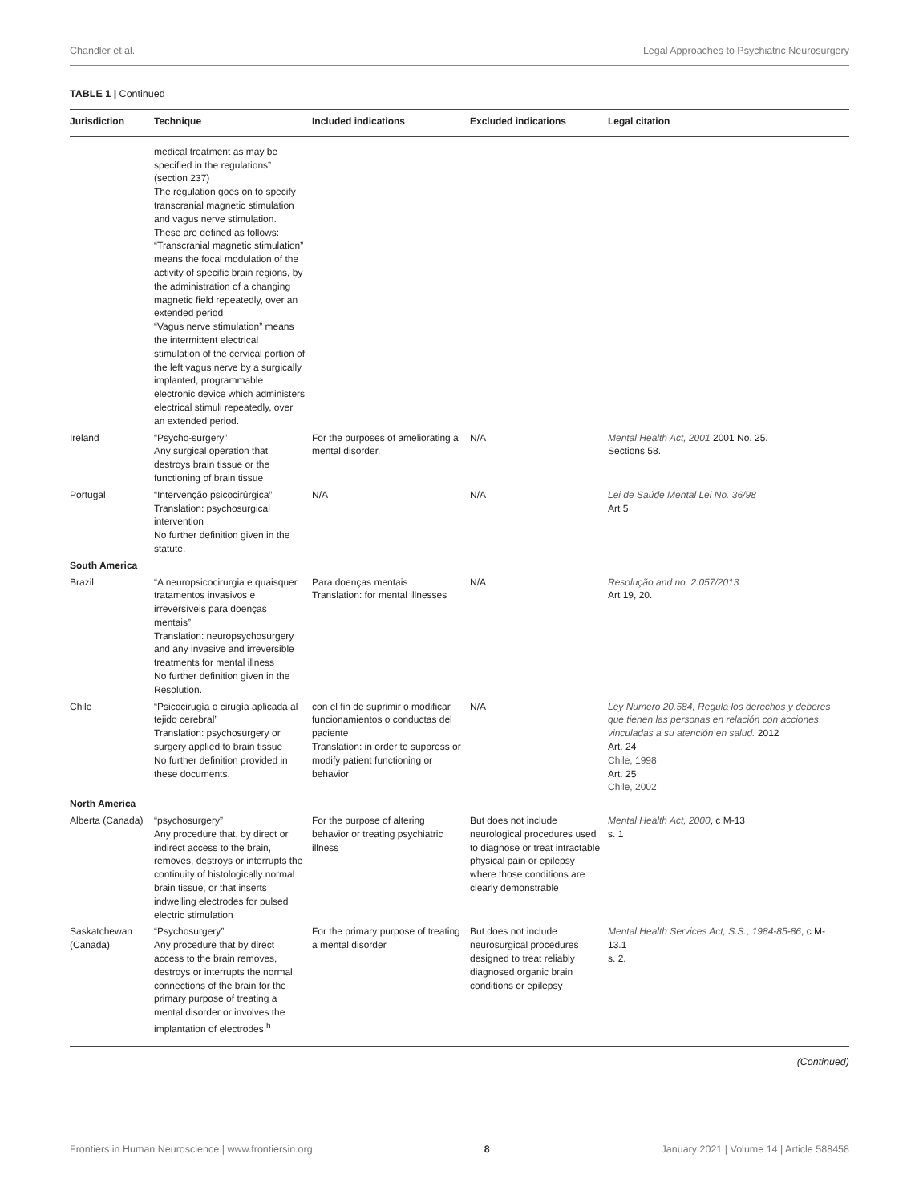Chandler et al. Legal Approaches to Psychiatric Neurosurgery
TABLE 1 | Continued
| Jurisdiction | Technique | Included indications | Excluded indications | Legal citation |
| --- | --- | --- | --- | --- |
| | medical treatment as may be specified in the regulations” (section 237) The regulation goes on to specify transcranial magnetic stimulation and vagus nerve stimulation. These are defined as follows: “Transcranial magnetic stimulation” means the focal modulation of the activity of specific brain regions, by the administration of a changing magnetic field repeatedly, over an extended period “Vagus nerve stimulation” means the intermittent electrical stimulation of the cervical portion of the left vagus nerve by a surgically implanted, programmable electronic device which administers electrical stimuli repeatedly, over an extended period. | | | |
| Ireland | “Psycho-surgery” Any surgical operation that destroys brain tissue or the functioning of brain tissue | For the purposes of ameliorating a mental disorder. | N/A | Mental Health Act, 2001 2001 No. 25. Sections 58. |
| Portugal | “Intervenção psicocirúrgica” Translation: psychosurgical intervention No further definition given in the statute. | N/A | N/A | Lei de Saúde Mental Lei No. 36/98 Art 5 |
| South America | | | | |
| Brazil | “A neuropsicocirurgia e quaisquer tratamentos invasivos e irreversíveis para doenças mentais” Translation: neuropsychosurgery and any invasive and irreversible treatments for mental illness No further definition given in the Resolution. | Para doenças mentais Translation: for mental illnesses | N/A | Resolução and no. 2.057/2013 Art 19, 20. |
| Chile | “Psicocirugía o cirugía aplicada al tejido cerebral” Translation: psychosurgery or surgery applied to brain tissue No further definition provided in these documents. | con el fin de suprimir o modificar funcionamientos o conductas del paciente Translation: in order to suppress or modify patient functioning or behavior | N/A | Ley Numero 20.584, Regula los derechos y deberes que tienen las personas en relación con acciones vinculadas a su atención en salud. 2012 Art. 24 Chile, 1998 Art. 25 Chile, 2002 |
| North America | | | | |
| Alberta (Canada) | “psychosurgery” Any procedure that, by direct or indirect access to the brain, removes, destroys or interrupts the continuity of histologically normal brain tissue, or that inserts indwelling electrodes for pulsed electric stimulation | For the purpose of altering behavior or treating psychiatric illness | But does not include neurological procedures used to diagnose or treat intractable physical pain or epilepsy where those conditions are clearly demonstrable | Mental Health Act, 2000 , c M-13 s. 1 |
| Saskatchewan (Canada) | “Psychosurgery” Any procedure that by direct access to the brain removes, destroys or interrupts the normal connections of the brain for the primary purpose of treating a mental disorder or involves the implantation of electrodes <sup>h</sup> | For the primary purpose of treating a mental disorder | But does not include neurosurgical procedures designed to treat reliably diagnosed organic brain conditions or epilepsy | Mental Health Services Act, S.S., 1984-85-86 , c M-13.1 s. 2. |
(Continued)
Frontiers in Human Neuroscience | www.frontiersin.org 8 January 2021 | Volume 14 | Article 588458